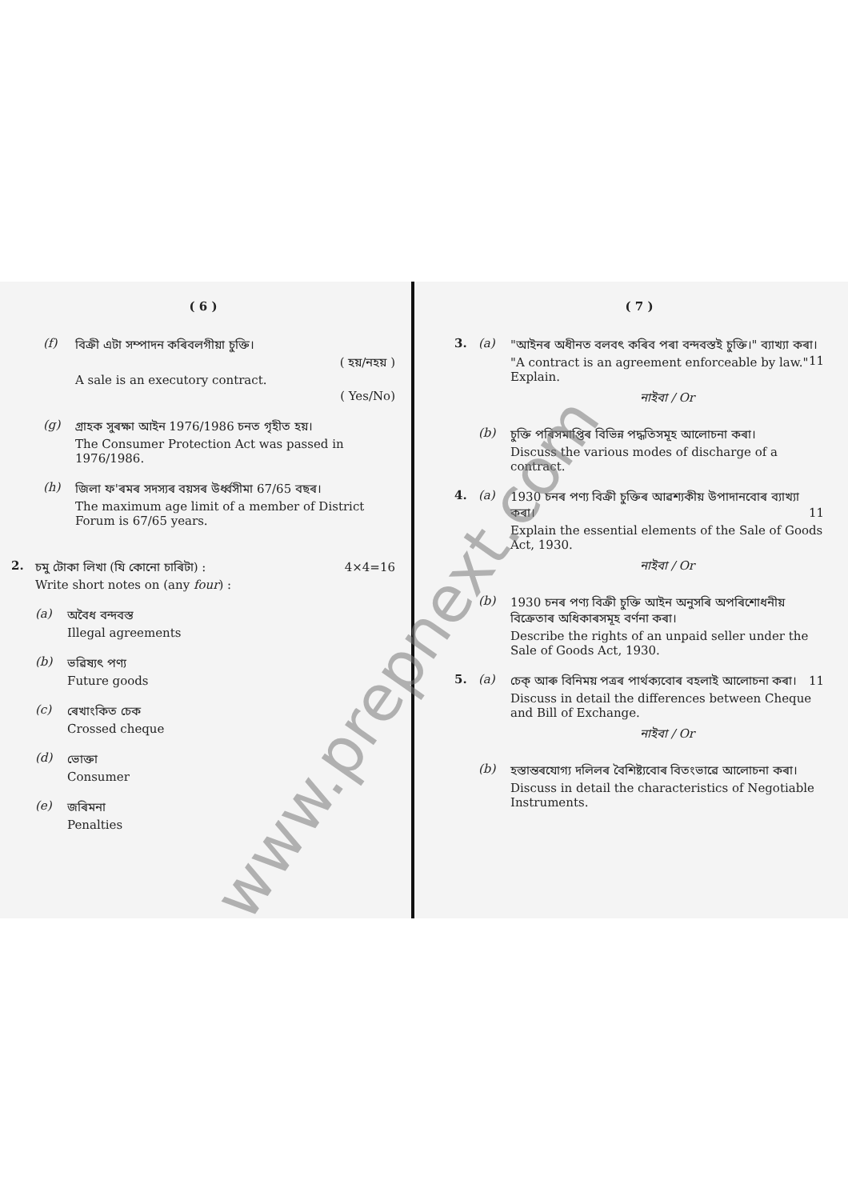( 6 )
(f) বিক্ৰী এটা সম্পাদন কৰিবলগীয়া চুক্তি।
( হয়/নহয় )
A sale is an executory contract.
( Yes/No)
(g) গ্ৰাহক সুৰক্ষা আইন 1976/1986 চনত গৃহীত হয়।
The Consumer Protection Act was passed in 1976/1986.
(h) জিলা ফ'ৰমৰ সদস্যৰ বয়সৰ উৰ্ধ্বসীমা 67/65 বছৰ।
The maximum age limit of a member of District Forum is 67/65 years.
2. চমু টোকা লিখা (যি কোনো চাৰিটা) : 4×4=16
Write short notes on (any four) :
(a) অবৈধ বন্দবস্ত
Illegal agreements
(b) ভৱিষ্যৎ পণ্য
Future goods
(c) ৰেখাংকিত চেক
Crossed cheque
(d) ভোক্তা
Consumer
(e) জৰিমনা
Penalties
( 7 )
3. (a) "আইনৰ অধীনত বলবৎ কৰিব পৰা বন্দবস্তই চুক্তি।" ব্যাখ্যা কৰা। 11
"A contract is an agreement enforceable by law." Explain.
নাইবা / Or
(b) চুক্তি পৰিসমাপ্তিৰ বিভিন্ন পদ্ধতিসমূহ আলোচনা কৰা।
Discuss the various modes of discharge of a contract.
4. (a) 1930 চনৰ পণ্য বিক্ৰী চুক্তিৰ আৱশ্যকীয় উপাদানবোৰ ব্যাখ্যা কৰা। 11
Explain the essential elements of the Sale of Goods Act, 1930.
নাইবা / Or
(b) 1930 চনৰ পণ্য বিক্ৰী চুক্তি আইন অনুসৰি অপৰিশোধনীয় বিক্ৰেতাৰ অধিকাৰসমূহ বৰ্ণনা কৰা।
Describe the rights of an unpaid seller under the Sale of Goods Act, 1930.
5. (a) চেক্ আৰু বিনিময় পত্ৰৰ পাৰ্থক্যবোৰ বহলাই আলোচনা কৰা। 11
Discuss in detail the differences between Cheque and Bill of Exchange.
নাইবা / Or
(b) হস্তান্তৰযোগ্য দলিলৰ বৈশিষ্ট্যবোৰ বিতংভাৱে আলোচনা কৰা।
Discuss in detail the characteristics of Negotiable Instruments.
www.prepnext.com